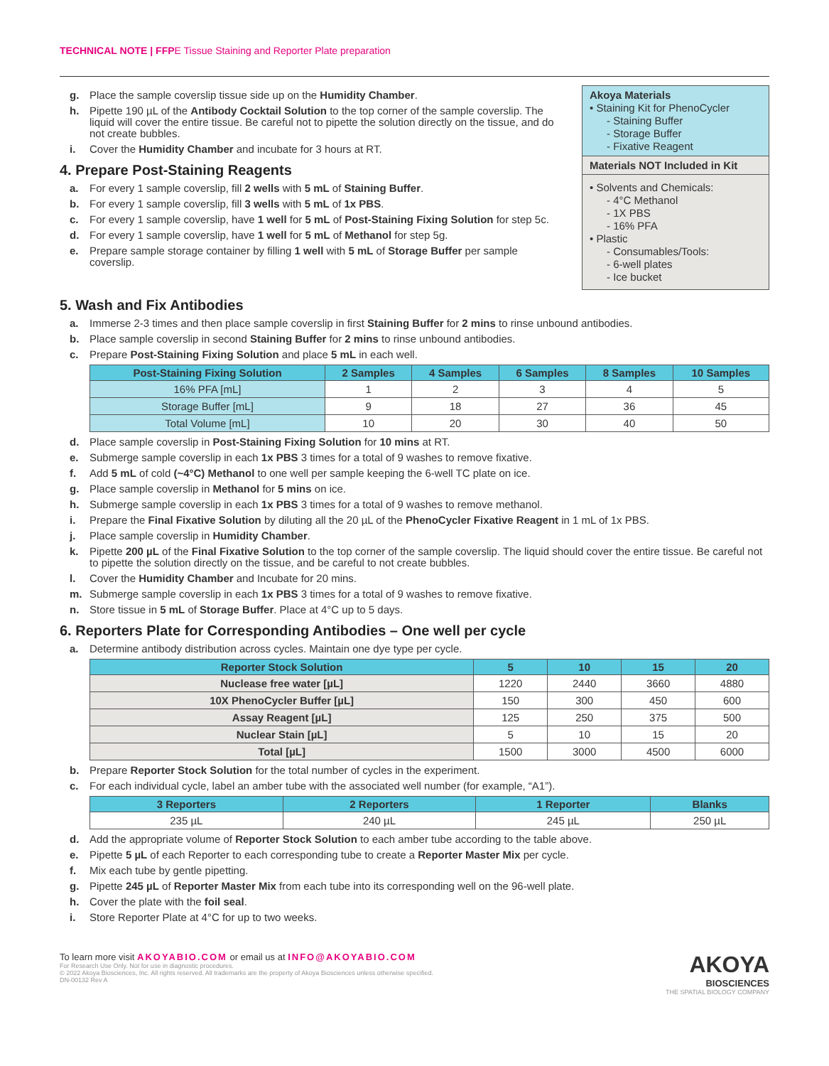TECHNICAL NOTE | FFPE Tissue Staining and Reporter Plate preparation
g. Place the sample coverslip tissue side up on the Humidity Chamber.
h. Pipette 190 µL of the Antibody Cocktail Solution to the top corner of the sample coverslip. The liquid will cover the entire tissue. Be careful not to pipette the solution directly on the tissue, and do not create bubbles.
i. Cover the Humidity Chamber and incubate for 3 hours at RT.
4. Prepare Post-Staining Reagents
a. For every 1 sample coverslip, fill 2 wells with 5 mL of Staining Buffer.
b. For every 1 sample coverslip, fill 3 wells with 5 mL of 1x PBS.
c. For every 1 sample coverslip, have 1 well for 5 mL of Post-Staining Fixing Solution for step 5c.
d. For every 1 sample coverslip, have 1 well for 5 mL of Methanol for step 5g.
e. Prepare sample storage container by filling 1 well with 5 mL of Storage Buffer per sample coverslip.
Akoya Materials
• Staining Kit for PhenoCycler
- Staining Buffer
- Storage Buffer
- Fixative Reagent
Materials NOT Included in Kit
• Solvents and Chemicals:
- 4°C Methanol
- 1X PBS
- 16% PFA
• Plastic
- Consumables/Tools:
- 6-well plates
- Ice bucket
5. Wash and Fix Antibodies
a. Immerse 2-3 times and then place sample coverslip in first Staining Buffer for 2 mins to rinse unbound antibodies.
b. Place sample coverslip in second Staining Buffer for 2 mins to rinse unbound antibodies.
c. Prepare Post-Staining Fixing Solution and place 5 mL in each well.
| Post-Staining Fixing Solution | 2 Samples | 4 Samples | 6 Samples | 8 Samples | 10 Samples |
| --- | --- | --- | --- | --- | --- |
| 16% PFA [mL] | 1 | 2 | 3 | 4 | 5 |
| Storage Buffer [mL] | 9 | 18 | 27 | 36 | 45 |
| Total Volume [mL] | 10 | 20 | 30 | 40 | 50 |
d. Place sample coverslip in Post-Staining Fixing Solution for 10 mins at RT.
e. Submerge sample coverslip in each 1x PBS 3 times for a total of 9 washes to remove fixative.
f. Add 5 mL of cold (~4°C) Methanol to one well per sample keeping the 6-well TC plate on ice.
g. Place sample coverslip in Methanol for 5 mins on ice.
h. Submerge sample coverslip in each 1x PBS 3 times for a total of 9 washes to remove methanol.
i. Prepare the Final Fixative Solution by diluting all the 20 µL of the PhenoCycler Fixative Reagent in 1 mL of 1x PBS.
j. Place sample coverslip in Humidity Chamber.
k. Pipette 200 µL of the Final Fixative Solution to the top corner of the sample coverslip. The liquid should cover the entire tissue. Be careful not to pipette the solution directly on the tissue, and be careful to not create bubbles.
l. Cover the Humidity Chamber and Incubate for 20 mins.
m. Submerge sample coverslip in each 1x PBS 3 times for a total of 9 washes to remove fixative.
n. Store tissue in 5 mL of Storage Buffer. Place at 4°C up to 5 days.
6. Reporters Plate for Corresponding Antibodies – One well per cycle
a. Determine antibody distribution across cycles. Maintain one dye type per cycle.
| Reporter Stock Solution | 5 | 10 | 15 | 20 |
| --- | --- | --- | --- | --- |
| Nuclease free water [µL] | 1220 | 2440 | 3660 | 4880 |
| 10X PhenoCycler Buffer [µL] | 150 | 300 | 450 | 600 |
| Assay Reagent [µL] | 125 | 250 | 375 | 500 |
| Nuclear Stain [µL] | 5 | 10 | 15 | 20 |
| Total [µL] | 1500 | 3000 | 4500 | 6000 |
b. Prepare Reporter Stock Solution for the total number of cycles in the experiment.
c. For each individual cycle, label an amber tube with the associated well number (for example, “A1”).
| 3 Reporters | 2 Reporters | 1 Reporter | Blanks |
| --- | --- | --- | --- |
| 235 µL | 240 µL | 245 µL | 250 µL |
d. Add the appropriate volume of Reporter Stock Solution to each amber tube according to the table above.
e. Pipette 5 µL of each Reporter to each corresponding tube to create a Reporter Master Mix per cycle.
f. Mix each tube by gentle pipetting.
g. Pipette 245 µL of Reporter Master Mix from each tube into its corresponding well on the 96-well plate.
h. Cover the plate with the foil seal.
i. Store Reporter Plate at 4°C for up to two weeks.
To learn more visit AKOYABIO.COM or email us at INFO@AKOYABIO.COM
For Research Use Only. Not for use in diagnostic procedures.
© 2022 Akoya Biosciences, Inc. All rights reserved. All trademarks are the property of Akoya Biosciences unless otherwise specified.
DN-00132 Rev A
AKOYA
BIOSCIENCES
THE SPATIAL BIOLOGY COMPANY